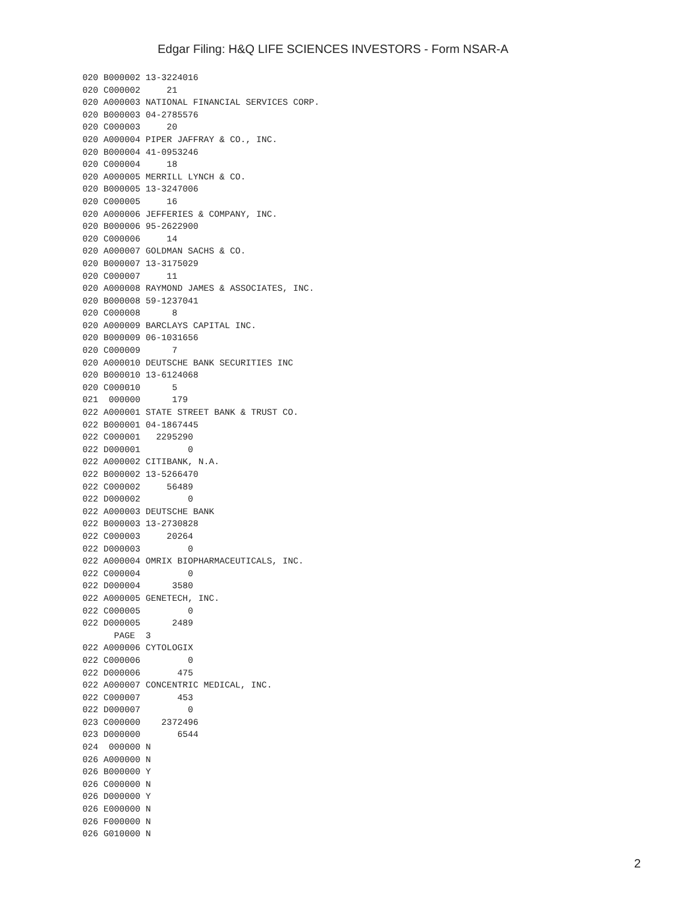Edgar Filing: H&Q LIFE SCIENCES INVESTORS - Form NSAR-A
020 B000002 13-3224016
020 C000002     21
020 A000003 NATIONAL FINANCIAL SERVICES CORP.
020 B000003 04-2785576
020 C000003     20
020 A000004 PIPER JAFFRAY & CO., INC.
020 B000004 41-0953246
020 C000004     18
020 A000005 MERRILL LYNCH & CO.
020 B000005 13-3247006
020 C000005     16
020 A000006 JEFFERIES & COMPANY, INC.
020 B000006 95-2622900
020 C000006     14
020 A000007 GOLDMAN SACHS & CO.
020 B000007 13-3175029
020 C000007     11
020 A000008 RAYMOND JAMES & ASSOCIATES, INC.
020 B000008 59-1237041
020 C000008      8
020 A000009 BARCLAYS CAPITAL INC.
020 B000009 06-1031656
020 C000009      7
020 A000010 DEUTSCHE BANK SECURITIES INC
020 B000010 13-6124068
020 C000010      5
021  000000      179
022 A000001 STATE STREET BANK & TRUST CO.
022 B000001 04-1867445
022 C000001   2295290
022 D000001         0
022 A000002 CITIBANK, N.A.
022 B000002 13-5266470
022 C000002     56489
022 D000002         0
022 A000003 DEUTSCHE BANK
022 B000003 13-2730828
022 C000003     20264
022 D000003         0
022 A000004 OMRIX BIOPHARMACEUTICALS, INC.
022 C000004         0
022 D000004      3580
022 A000005 GENETECH, INC.
022 C000005         0
022 D000005      2489
      PAGE  3
022 A000006 CYTOLOGIX
022 C000006         0
022 D000006       475
022 A000007 CONCENTRIC MEDICAL, INC.
022 C000007       453
022 D000007         0
023 C000000    2372496
023 D000000       6544
024  000000 N
026 A000000 N
026 B000000 Y
026 C000000 N
026 D000000 Y
026 E000000 N
026 F000000 N
026 G010000 N
2